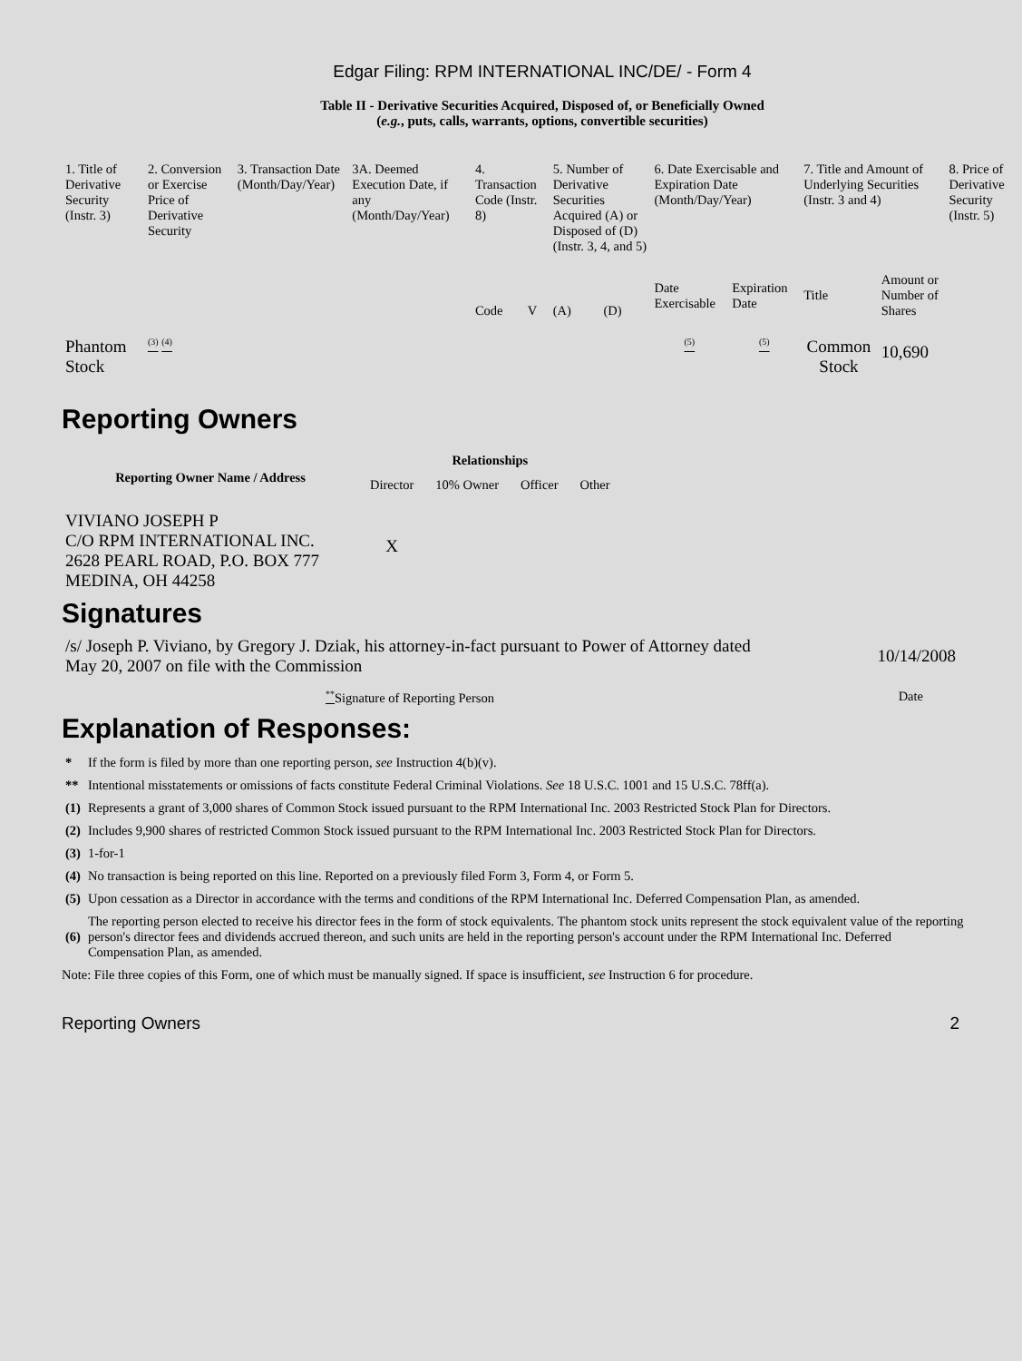Edgar Filing: RPM INTERNATIONAL INC/DE/ - Form 4
Table II - Derivative Securities Acquired, Disposed of, or Beneficially Owned
(e.g., puts, calls, warrants, options, convertible securities)
| 1. Title of Derivative Security (Instr. 3) | 2. Conversion or Exercise Price of Derivative Security | 3. Transaction Date (Month/Day/Year) | 3A. Deemed Execution Date, if any (Month/Day/Year) | 4. Transaction Code (Instr. 8) | | 5. Number of Derivative Securities Acquired (A) or Disposed of (D) (Instr. 3, 4, and 5) | | 6. Date Exercisable and Expiration Date (Month/Day/Year) | | 7. Title and Amount of Underlying Securities (Instr. 3 and 4) | | 8. Price of Derivative Security (Instr. 5) |
| --- | --- | --- | --- | --- | --- | --- | --- | --- | --- | --- | --- | --- |
| | | | | Code | V | (A) | (D) | Date Exercisable | Expiration Date | Title | Amount or Number of Shares | |
| Phantom Stock | <sup>(3)</sup> <sup>(4)</sup> | | | | | | | <sup>(5)</sup> | <sup>(5)</sup> | Common Stock | 10,690 | |
Reporting Owners
| Reporting Owner Name / Address | Relationships | | | |
| --- | --- | --- | --- | --- |
| | Director | 10% Owner | Officer | Other |
| VIVIANO JOSEPH P C/O RPM INTERNATIONAL INC. 2628 PEARL ROAD, P.O. BOX 777 MEDINA, OH 44258 | X | | | |
Signatures
| /s/ Joseph P. Viviano, by Gregory J. Dziak, his attorney-in-fact pursuant to Power of Attorney dated May 20, 2007 on file with the Commission | 10/14/2008 |
| <sup>**</sup> Signature of Reporting Person | Date |
Explanation of Responses:
| * | If the form is filed by more than one reporting person, see Instruction 4(b)(v). |
| ** | Intentional misstatements or omissions of facts constitute Federal Criminal Violations. See 18 U.S.C. 1001 and 15 U.S.C. 78ff(a). |
| (1) | Represents a grant of 3,000 shares of Common Stock issued pursuant to the RPM International Inc. 2003 Restricted Stock Plan for Directors. |
| (2) | Includes 9,900 shares of restricted Common Stock issued pursuant to the RPM International Inc. 2003 Restricted Stock Plan for Directors. |
| (3) | 1-for-1 |
| (4) | No transaction is being reported on this line. Reported on a previously filed Form 3, Form 4, or Form 5. |
| (5) | Upon cessation as a Director in accordance with the terms and conditions of the RPM International Inc. Deferred Compensation Plan, as amended. |
| (6) | The reporting person elected to receive his director fees in the form of stock equivalents. The phantom stock units represent the stock equivalent value of the reporting person's director fees and dividends accrued thereon, and such units are held in the reporting person's account under the RPM International Inc. Deferred Compensation Plan, as amended. |
Note: File three copies of this Form, one of which must be manually signed. If space is insufficient, see Instruction 6 for procedure.
Reporting Owners 2